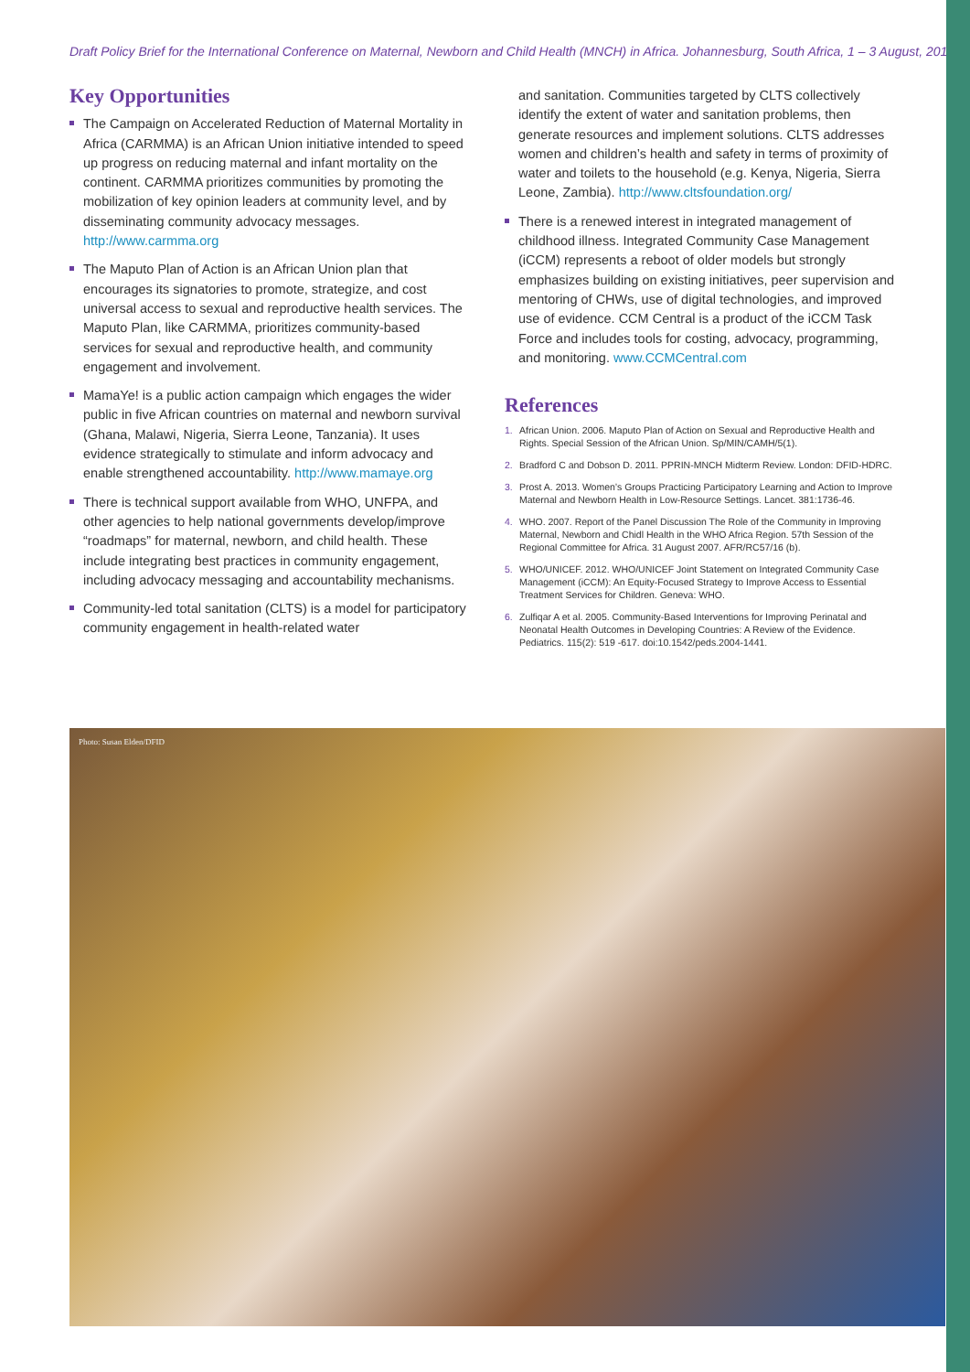Draft Policy Brief for the International Conference on Maternal, Newborn and Child Health (MNCH) in Africa. Johannesburg, South Africa, 1 – 3 August, 2013
Key Opportunities
The Campaign on Accelerated Reduction of Maternal Mortality in Africa (CARMMA) is an African Union initiative intended to speed up progress on reducing maternal and infant mortality on the continent. CARMMA prioritizes communities by promoting the mobilization of key opinion leaders at community level, and by disseminating community advocacy messages. http://www.carmma.org
The Maputo Plan of Action is an African Union plan that encourages its signatories to promote, strategize, and cost universal access to sexual and reproductive health services. The Maputo Plan, like CARMMA, prioritizes community-based services for sexual and reproductive health, and community engagement and involvement.
MamaYe! is a public action campaign which engages the wider public in five African countries on maternal and newborn survival (Ghana, Malawi, Nigeria, Sierra Leone, Tanzania). It uses evidence strategically to stimulate and inform advocacy and enable strengthened accountability. http://www.mamaye.org
There is technical support available from WHO, UNFPA, and other agencies to help national governments develop/improve “roadmaps” for maternal, newborn, and child health. These include integrating best practices in community engagement, including advocacy messaging and accountability mechanisms.
Community-led total sanitation (CLTS) is a model for participatory community engagement in health-related water
and sanitation. Communities targeted by CLTS collectively identify the extent of water and sanitation problems, then generate resources and implement solutions. CLTS addresses women and children’s health and safety in terms of proximity of water and toilets to the household (e.g. Kenya, Nigeria, Sierra Leone, Zambia). http://www.cltsfoundation.org/
There is a renewed interest in integrated management of childhood illness. Integrated Community Case Management (iCCM) represents a reboot of older models but strongly emphasizes building on existing initiatives, peer supervision and mentoring of CHWs, use of digital technologies, and improved use of evidence. CCM Central is a product of the iCCM Task Force and includes tools for costing, advocacy, programming, and monitoring. www.CCMCentral.com
References
1. African Union. 2006. Maputo Plan of Action on Sexual and Reproductive Health and Rights. Special Session of the African Union. Sp/MIN/CAMH/5(1).
2. Bradford C and Dobson D. 2011. PPRIN-MNCH Midterm Review. London: DFID-HDRC.
3. Prost A. 2013. Women’s Groups Practicing Participatory Learning and Action to Improve Maternal and Newborn Health in Low-Resource Settings. Lancet. 381:1736-46.
4. WHO. 2007. Report of the Panel Discussion The Role of the Community in Improving Maternal, Newborn and Chidl Health in the WHO Africa Region. 57th Session of the Regional Committee for Africa. 31 August 2007. AFR/RC57/16 (b).
5. WHO/UNICEF. 2012. WHO/UNICEF Joint Statement on Integrated Community Case Management (iCCM): An Equity-Focused Strategy to Improve Access to Essential Treatment Services for Children. Geneva: WHO.
6. Zulfiqar A et al. 2005. Community-Based Interventions for Improving Perinatal and Neonatal Health Outcomes in Developing Countries: A Review of the Evidence. Pediatrics. 115(2): 519 -617. doi:10.1542/peds.2004-1441.
Photo: Susan Elden/DFID